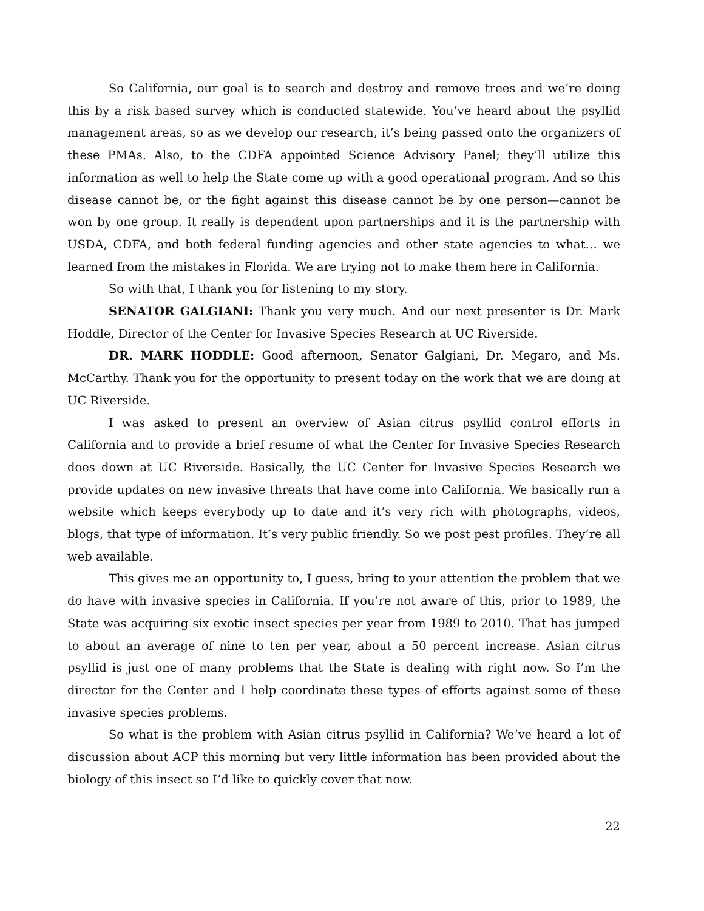So California, our goal is to search and destroy and remove trees and we’re doing this by a risk based survey which is conducted statewide. You’ve heard about the psyllid management areas, so as we develop our research, it’s being passed onto the organizers of these PMAs. Also, to the CDFA appointed Science Advisory Panel; they’ll utilize this information as well to help the State come up with a good operational program. And so this disease cannot be, or the fight against this disease cannot be by one person—cannot be won by one group. It really is dependent upon partnerships and it is the partnership with USDA, CDFA, and both federal funding agencies and other state agencies to what… we learned from the mistakes in Florida. We are trying not to make them here in California.
So with that, I thank you for listening to my story.
SENATOR GALGIANI: Thank you very much. And our next presenter is Dr. Mark Hoddle, Director of the Center for Invasive Species Research at UC Riverside.
DR. MARK HODDLE: Good afternoon, Senator Galgiani, Dr. Megaro, and Ms. McCarthy. Thank you for the opportunity to present today on the work that we are doing at UC Riverside.
I was asked to present an overview of Asian citrus psyllid control efforts in California and to provide a brief resume of what the Center for Invasive Species Research does down at UC Riverside. Basically, the UC Center for Invasive Species Research we provide updates on new invasive threats that have come into California. We basically run a website which keeps everybody up to date and it’s very rich with photographs, videos, blogs, that type of information. It’s very public friendly. So we post pest profiles. They’re all web available.
This gives me an opportunity to, I guess, bring to your attention the problem that we do have with invasive species in California. If you’re not aware of this, prior to 1989, the State was acquiring six exotic insect species per year from 1989 to 2010. That has jumped to about an average of nine to ten per year, about a 50 percent increase. Asian citrus psyllid is just one of many problems that the State is dealing with right now. So I’m the director for the Center and I help coordinate these types of efforts against some of these invasive species problems.
So what is the problem with Asian citrus psyllid in California? We’ve heard a lot of discussion about ACP this morning but very little information has been provided about the biology of this insect so I’d like to quickly cover that now.
22